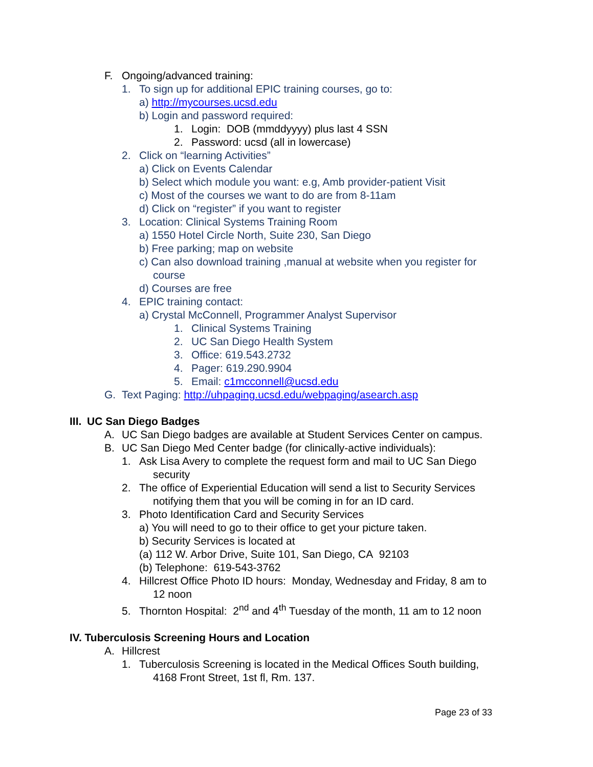F. Ongoing/advanced training:
1. To sign up for additional EPIC training courses, go to:
a) http://mycourses.ucsd.edu
b) Login and password required:
1. Login: DOB (mmddyyyy) plus last 4 SSN
2. Password: ucsd (all in lowercase)
2. Click on “learning Activities”
a) Click on Events Calendar
b) Select which module you want: e.g, Amb provider-patient Visit
c) Most of the courses we want to do are from 8-11am
d) Click on “register” if you want to register
3. Location: Clinical Systems Training Room
a) 1550 Hotel Circle North, Suite 230, San Diego
b) Free parking; map on website
c) Can also download training ,manual at website when you register for
course
d) Courses are free
4. EPIC training contact:
a) Crystal McConnell, Programmer Analyst Supervisor
1. Clinical Systems Training
2. UC San Diego Health System
3. Office: 619.543.2732
4. Pager: 619.290.9904
5. Email: c1mcconnell@ucsd.edu
G. Text Paging: http://uhpaging.ucsd.edu/webpaging/asearch.asp
III. UC San Diego Badges
A. UC San Diego badges are available at Student Services Center on campus.
B. UC San Diego Med Center badge (for clinically-active individuals):
1. Ask Lisa Avery to complete the request form and mail to UC San Diego
security
2. The office of Experiential Education will send a list to Security Services
notifying them that you will be coming in for an ID card.
3. Photo Identification Card and Security Services
a) You will need to go to their office to get your picture taken.
b) Security Services is located at
(a) 112 W. Arbor Drive, Suite 101, San Diego, CA 92103
(b) Telephone: 619-543-3762
4. Hillcrest Office Photo ID hours: Monday, Wednesday and Friday, 8 am to
12 noon
5. Thornton Hospital: 2<sup>nd</sup> and 4<sup>th</sup> Tuesday of the month, 11 am to 12 noon
IV. Tuberculosis Screening Hours and Location
A. Hillcrest
1. Tuberculosis Screening is located in the Medical Offices South building,
4168 Front Street, 1st fl, Rm. 137.
Page 23 of 33